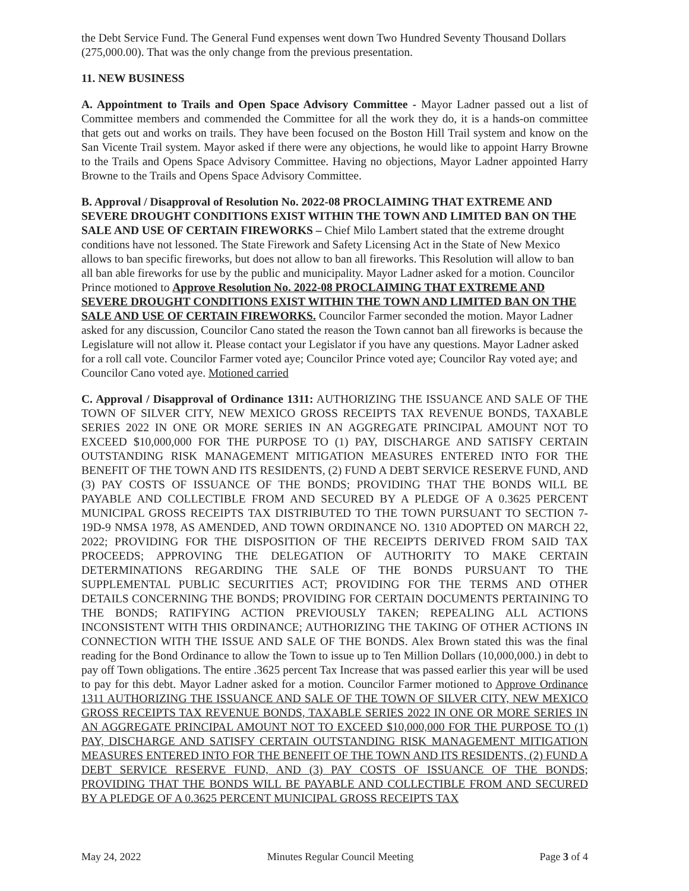the Debt Service Fund. The General Fund expenses went down Two Hundred Seventy Thousand Dollars (275,000.00). That was the only change from the previous presentation.
11. NEW BUSINESS
A. Appointment to Trails and Open Space Advisory Committee - Mayor Ladner passed out a list of Committee members and commended the Committee for all the work they do, it is a hands-on committee that gets out and works on trails. They have been focused on the Boston Hill Trail system and know on the San Vicente Trail system. Mayor asked if there were any objections, he would like to appoint Harry Browne to the Trails and Opens Space Advisory Committee. Having no objections, Mayor Ladner appointed Harry Browne to the Trails and Opens Space Advisory Committee.
B. Approval / Disapproval of Resolution No. 2022-08 PROCLAIMING THAT EXTREME AND SEVERE DROUGHT CONDITIONS EXIST WITHIN THE TOWN AND LIMITED BAN ON THE SALE AND USE OF CERTAIN FIREWORKS – Chief Milo Lambert stated that the extreme drought conditions have not lessoned. The State Firework and Safety Licensing Act in the State of New Mexico allows to ban specific fireworks, but does not allow to ban all fireworks. This Resolution will allow to ban all ban able fireworks for use by the public and municipality. Mayor Ladner asked for a motion. Councilor Prince motioned to Approve Resolution No. 2022-08 PROCLAIMING THAT EXTREME AND SEVERE DROUGHT CONDITIONS EXIST WITHIN THE TOWN AND LIMITED BAN ON THE SALE AND USE OF CERTAIN FIREWORKS. Councilor Farmer seconded the motion. Mayor Ladner asked for any discussion, Councilor Cano stated the reason the Town cannot ban all fireworks is because the Legislature will not allow it. Please contact your Legislator if you have any questions. Mayor Ladner asked for a roll call vote. Councilor Farmer voted aye; Councilor Prince voted aye; Councilor Ray voted aye; and Councilor Cano voted aye. Motioned carried
C. Approval / Disapproval of Ordinance 1311: AUTHORIZING THE ISSUANCE AND SALE OF THE TOWN OF SILVER CITY, NEW MEXICO GROSS RECEIPTS TAX REVENUE BONDS, TAXABLE SERIES 2022 IN ONE OR MORE SERIES IN AN AGGREGATE PRINCIPAL AMOUNT NOT TO EXCEED $10,000,000 FOR THE PURPOSE TO (1) PAY, DISCHARGE AND SATISFY CERTAIN OUTSTANDING RISK MANAGEMENT MITIGATION MEASURES ENTERED INTO FOR THE BENEFIT OF THE TOWN AND ITS RESIDENTS, (2) FUND A DEBT SERVICE RESERVE FUND, AND (3) PAY COSTS OF ISSUANCE OF THE BONDS; PROVIDING THAT THE BONDS WILL BE PAYABLE AND COLLECTIBLE FROM AND SECURED BY A PLEDGE OF A 0.3625 PERCENT MUNICIPAL GROSS RECEIPTS TAX DISTRIBUTED TO THE TOWN PURSUANT TO SECTION 7-19D-9 NMSA 1978, AS AMENDED, AND TOWN ORDINANCE NO. 1310 ADOPTED ON MARCH 22, 2022; PROVIDING FOR THE DISPOSITION OF THE RECEIPTS DERIVED FROM SAID TAX PROCEEDS; APPROVING THE DELEGATION OF AUTHORITY TO MAKE CERTAIN DETERMINATIONS REGARDING THE SALE OF THE BONDS PURSUANT TO THE SUPPLEMENTAL PUBLIC SECURITIES ACT; PROVIDING FOR THE TERMS AND OTHER DETAILS CONCERNING THE BONDS; PROVIDING FOR CERTAIN DOCUMENTS PERTAINING TO THE BONDS; RATIFYING ACTION PREVIOUSLY TAKEN; REPEALING ALL ACTIONS INCONSISTENT WITH THIS ORDINANCE; AUTHORIZING THE TAKING OF OTHER ACTIONS IN CONNECTION WITH THE ISSUE AND SALE OF THE BONDS. Alex Brown stated this was the final reading for the Bond Ordinance to allow the Town to issue up to Ten Million Dollars (10,000,000.) in debt to pay off Town obligations. The entire .3625 percent Tax Increase that was passed earlier this year will be used to pay for this debt. Mayor Ladner asked for a motion. Councilor Farmer motioned to Approve Ordinance 1311 AUTHORIZING THE ISSUANCE AND SALE OF THE TOWN OF SILVER CITY, NEW MEXICO GROSS RECEIPTS TAX REVENUE BONDS, TAXABLE SERIES 2022 IN ONE OR MORE SERIES IN AN AGGREGATE PRINCIPAL AMOUNT NOT TO EXCEED $10,000,000 FOR THE PURPOSE TO (1) PAY, DISCHARGE AND SATISFY CERTAIN OUTSTANDING RISK MANAGEMENT MITIGATION MEASURES ENTERED INTO FOR THE BENEFIT OF THE TOWN AND ITS RESIDENTS, (2) FUND A DEBT SERVICE RESERVE FUND, AND (3) PAY COSTS OF ISSUANCE OF THE BONDS; PROVIDING THAT THE BONDS WILL BE PAYABLE AND COLLECTIBLE FROM AND SECURED BY A PLEDGE OF A 0.3625 PERCENT MUNICIPAL GROSS RECEIPTS TAX
May 24, 2022 Minutes Regular Council Meeting Page 3 of 4